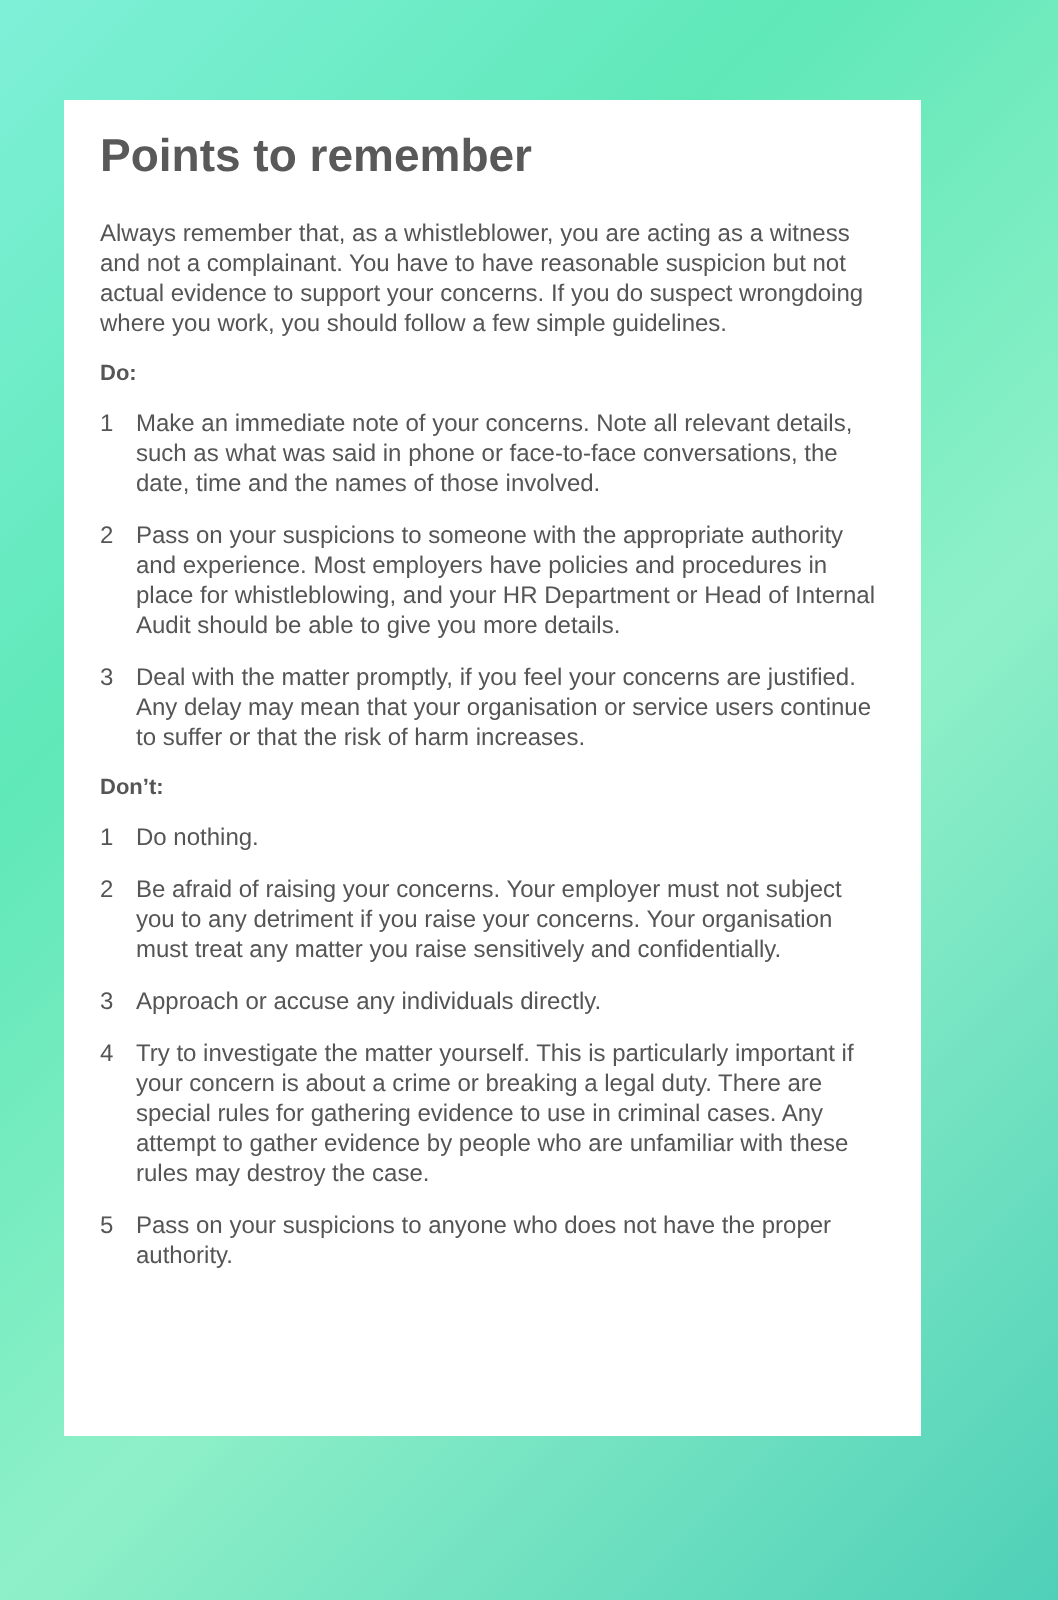Points to remember
Always remember that, as a whistleblower, you are acting as a witness and not a complainant. You have to have reasonable suspicion but not actual evidence to support your concerns. If you do suspect wrongdoing where you work, you should follow a few simple guidelines.
Do:
1 Make an immediate note of your concerns. Note all relevant details, such as what was said in phone or face-to-face conversations, the date, time and the names of those involved.
2 Pass on your suspicions to someone with the appropriate authority and experience. Most employers have policies and procedures in place for whistleblowing, and your HR Department or Head of Internal Audit should be able to give you more details.
3 Deal with the matter promptly, if you feel your concerns are justified. Any delay may mean that your organisation or service users continue to suffer or that the risk of harm increases.
Don’t:
1 Do nothing.
2 Be afraid of raising your concerns. Your employer must not subject you to any detriment if you raise your concerns. Your organisation must treat any matter you raise sensitively and confidentially.
3 Approach or accuse any individuals directly.
4 Try to investigate the matter yourself. This is particularly important if your concern is about a crime or breaking a legal duty. There are special rules for gathering evidence to use in criminal cases. Any attempt to gather evidence by people who are unfamiliar with these rules may destroy the case.
5 Pass on your suspicions to anyone who does not have the proper authority.